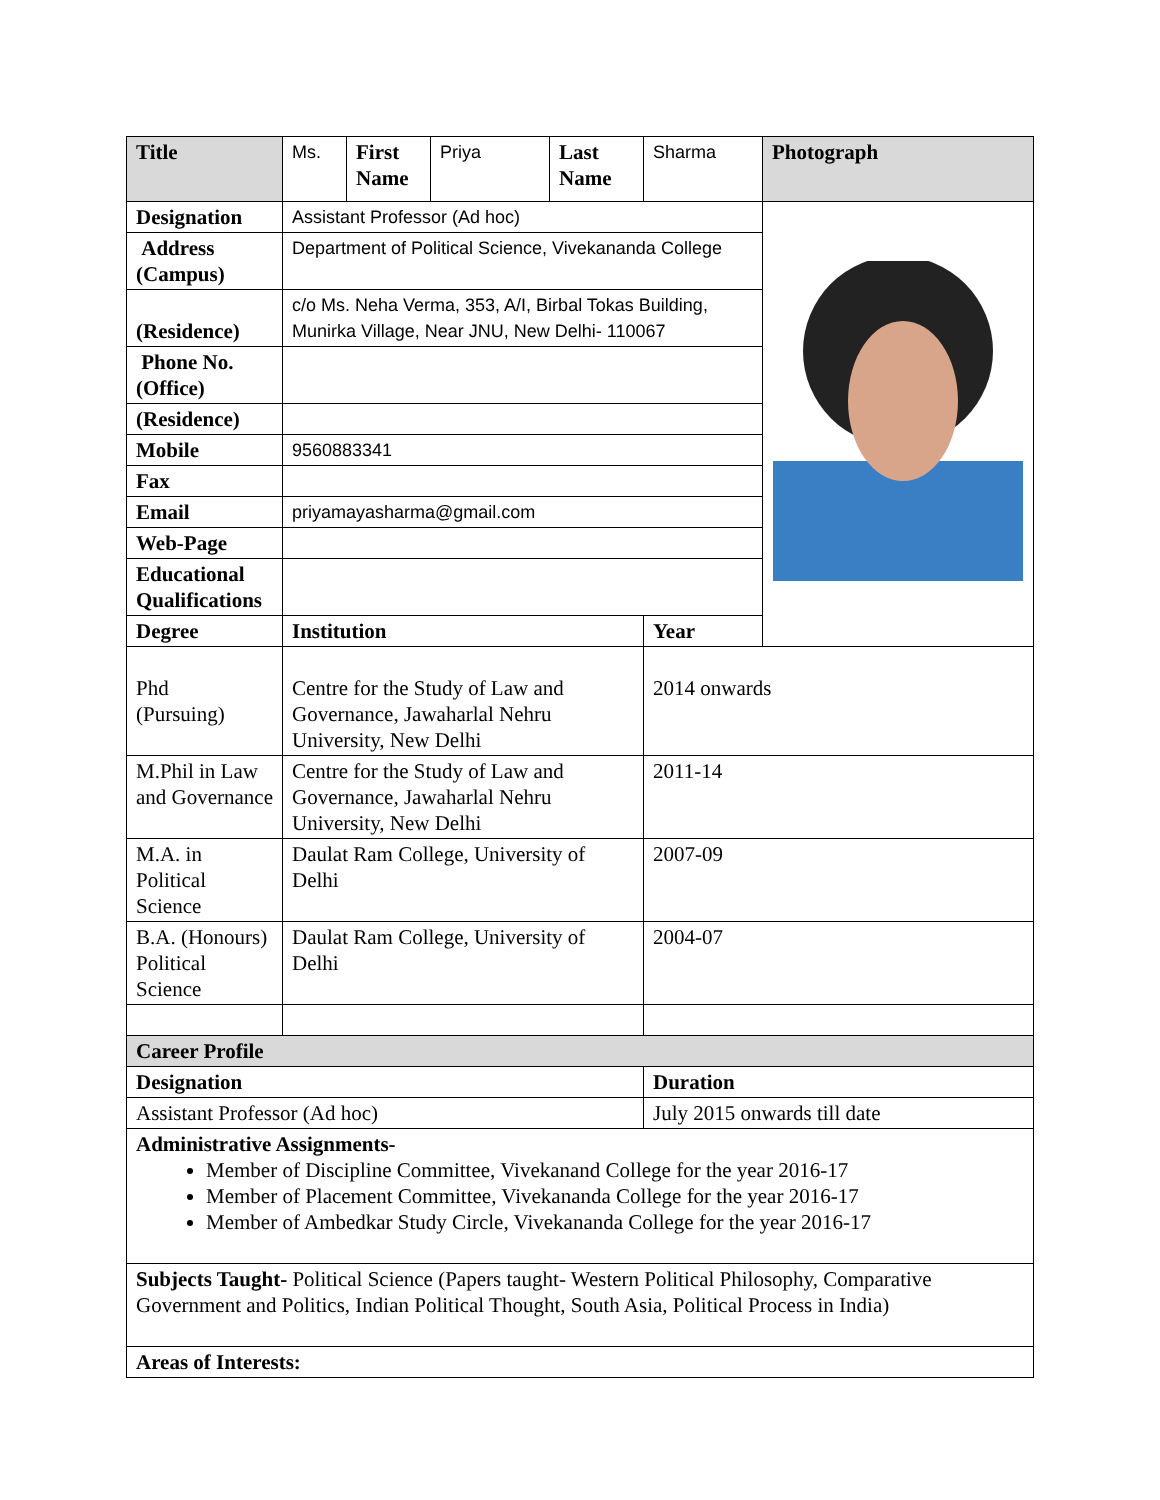| Title | Ms. | First Name | Priya | Last Name | Sharma | Photograph |
| Designation | Assistant Professor (Ad hoc) | | | | | |
| Address (Campus) | Department of Political Science, Vivekananda College | | | | | |
| (Residence) | c/o Ms. Neha Verma, 353, A/I, Birbal Tokas Building, Munirka Village, Near JNU, New Delhi- 110067 | | | | | |
| Phone No. (Office) | | | | | | |
| (Residence) | | | | | | |
| Mobile | 9560883341 | | | | | |
| Fax | | | | | | |
| Email | priyamayasharma@gmail.com | | | | | |
| Web-Page | | | | | | |
| Educational Qualifications | | | | | | |
| Degree | Institution | | | | Year | |
| Phd (Pursuing) | Centre for the Study of Law and Governance, Jawaharlal Nehru University, New Delhi | | | | 2014 onwards | |
| M.Phil in Law and Governance | Centre for the Study of Law and Governance, Jawaharlal Nehru University, New Delhi | | | | 2011-14 | |
| M.A. in Political Science | Daulat Ram College, University of Delhi | | | | 2007-09 | |
| B.A. (Honours) Political Science | Daulat Ram College, University of Delhi | | | | 2004-07 | |
| Career Profile | | | | | | |
| Designation | | | | | Duration | |
| Assistant Professor (Ad hoc) | | | | | July 2015 onwards till date | |
| Administrative Assignments- Member of Discipline Committee, Vivekanand College for the year 2016-17 Member of Placement Committee, Vivekananda College for the year 2016-17 Member of Ambedkar Study Circle, Vivekananda College for the year 2016-17 | | | | | | |
| Subjects Taught- Political Science (Papers taught- Western Political Philosophy, Comparative Government and Politics, Indian Political Thought, South Asia, Political Process in India) | | | | | | |
| Areas of Interests: | | | | | | |